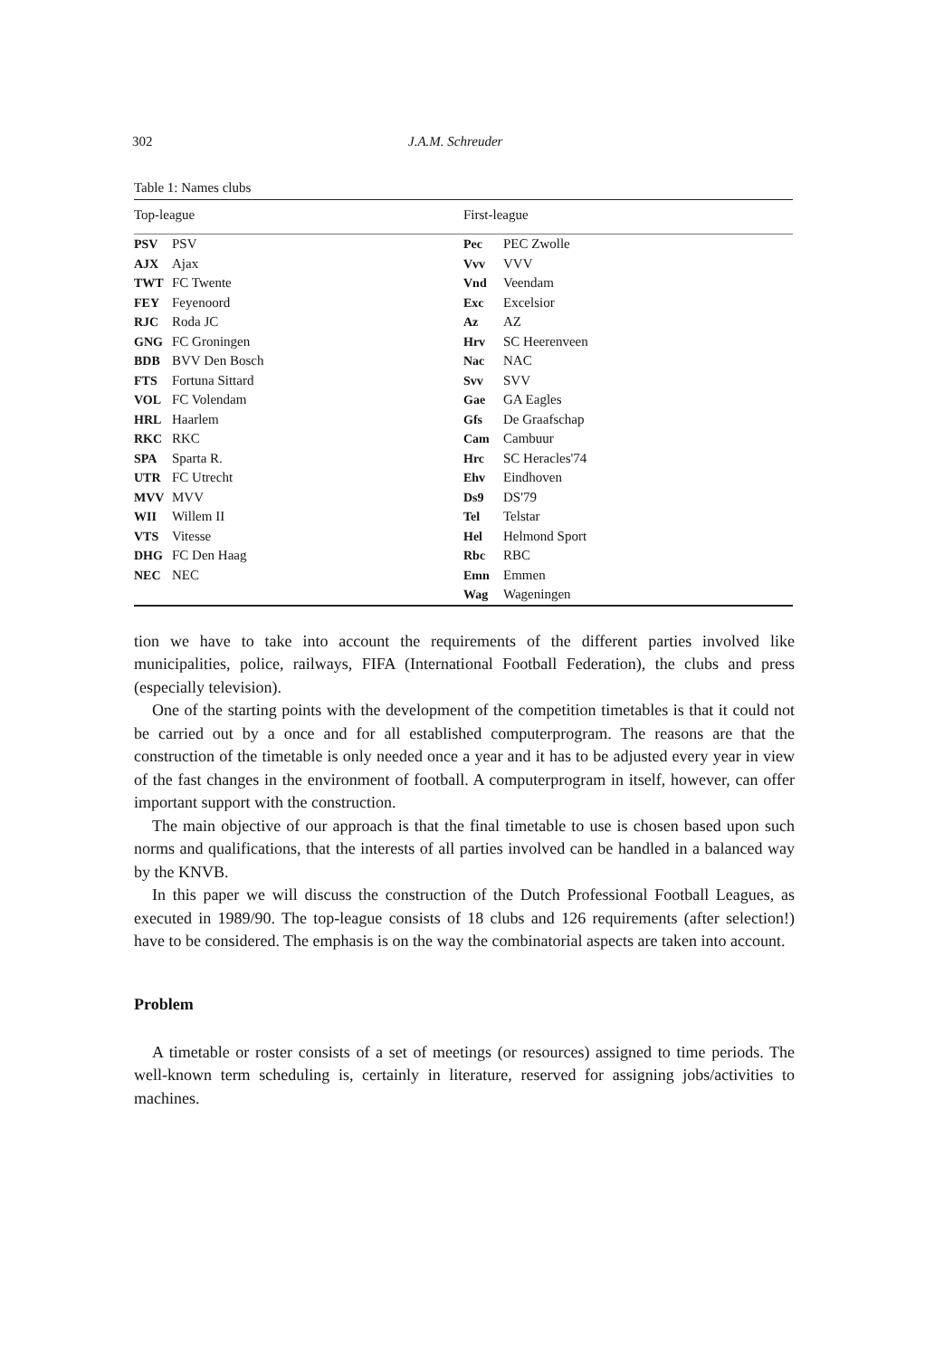302 J.A.M. Schreuder
Table 1: Names clubs
| Top-league | | First-league | |
| --- | --- | --- | --- |
| PSV | PSV | Pec | PEC Zwolle |
| AJX | Ajax | Vvv | VVV |
| TWT | FC Twente | Vnd | Veendam |
| FEY | Feyenoord | Exc | Excelsior |
| RJC | Roda JC | Az | AZ |
| GNG | FC Groningen | Hrv | SC Heerenveen |
| BDB | BVV Den Bosch | Nac | NAC |
| FTS | Fortuna Sittard | Svv | SVV |
| VOL | FC Volendam | Gae | GA Eagles |
| HRL | Haarlem | Gfs | De Graafschap |
| RKC | RKC | Cam | Cambuur |
| SPA | Sparta R. | Hrc | SC Heracles'74 |
| UTR | FC Utrecht | Ehv | Eindhoven |
| MVV | MVV | Ds9 | DS'79 |
| WII | Willem II | Tel | Telstar |
| VTS | Vitesse | Hel | Helmond Sport |
| DHG | FC Den Haag | Rbc | RBC |
| NEC | NEC | Emn | Emmen |
| | | Wag | Wageningen |
tion we have to take into account the requirements of the different parties involved like municipalities, police, railways, FIFA (International Football Federation), the clubs and press (especially television).
One of the starting points with the development of the competition timetables is that it could not be carried out by a once and for all established computerprogram. The reasons are that the construction of the timetable is only needed once a year and it has to be adjusted every year in view of the fast changes in the environment of football. A computerprogram in itself, however, can offer important support with the construction.
The main objective of our approach is that the final timetable to use is chosen based upon such norms and qualifications, that the interests of all parties involved can be handled in a balanced way by the KNVB.
In this paper we will discuss the construction of the Dutch Professional Football Leagues, as executed in 1989/90. The top-league consists of 18 clubs and 126 requirements (after selection!) have to be considered. The emphasis is on the way the combinatorial aspects are taken into account.
Problem
A timetable or roster consists of a set of meetings (or resources) assigned to time periods. The well-known term scheduling is, certainly in literature, reserved for assigning jobs/activities to machines.